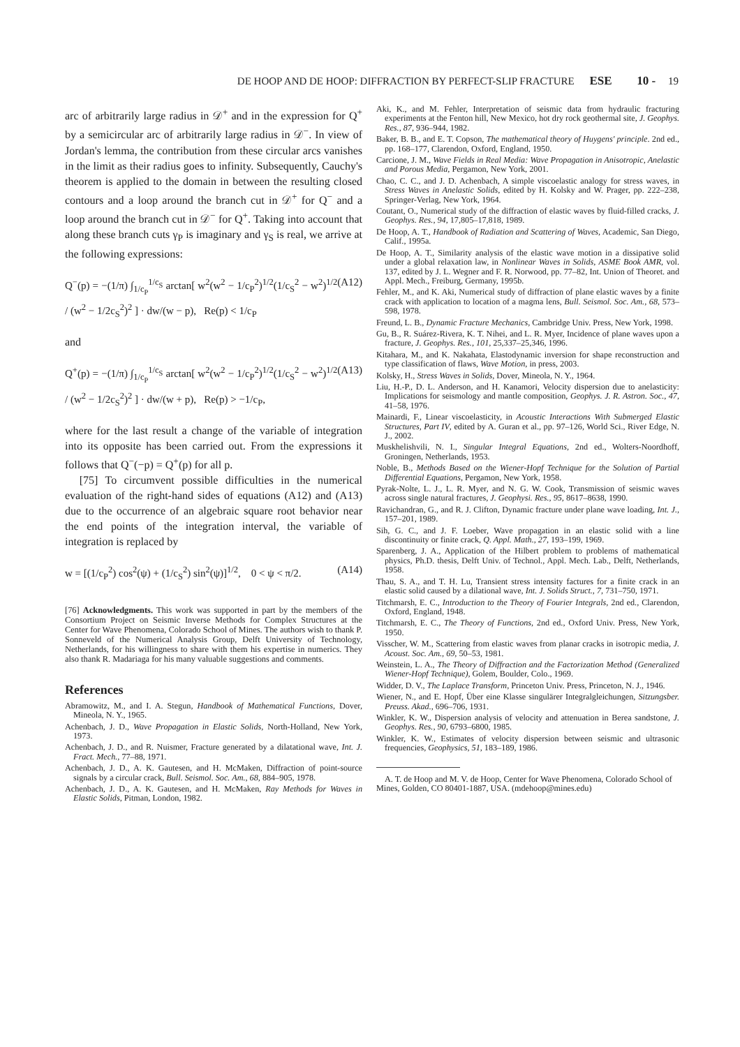DE HOOP AND DE HOOP: DIFFRACTION BY PERFECT-SLIP FRACTURE ESE 10 - 19
arc of arbitrarily large radius in 𝒟<sup>+</sup> and in the expression for Q<sup>+</sup> by a semicircular arc of arbitrarily large radius in 𝒟<sup>−</sup>. In view of Jordan's lemma, the contribution from these circular arcs vanishes in the limit as their radius goes to infinity. Subsequently, Cauchy's theorem is applied to the domain in between the resulting closed contours and a loop around the branch cut in 𝒟<sup>+</sup> for Q<sup>−</sup> and a loop around the branch cut in 𝒟<sup>−</sup> for Q<sup>+</sup>. Taking into account that along these branch cuts γ<sub>P</sub> is imaginary and γ<sub>S</sub> is real, we arrive at the following expressions:
Q<sup>−</sup>(p) = −(1/π) ∫<sub>1/c<sub>P</sub></sub><sup>1/c<sub>S</sub></sup> arctan[ w<sup>2</sup>(w<sup>2</sup> − 1/c<sub>P</sub><sup>2</sup>)<sup>1/2</sup>(1/c<sub>S</sub><sup>2</sup> − w<sup>2</sup>)<sup>1/2</sup> / (w<sup>2</sup> − 1/2c<sub>S</sub><sup>2</sup>)<sup>2</sup> ] · dw/(w − p), Re(p) < 1/c<sub>P</sub> (A12)
and
Q<sup>+</sup>(p) = −(1/π) ∫<sub>1/c<sub>P</sub></sub><sup>1/c<sub>S</sub></sup> arctan[ w<sup>2</sup>(w<sup>2</sup> − 1/c<sub>P</sub><sup>2</sup>)<sup>1/2</sup>(1/c<sub>S</sub><sup>2</sup> − w<sup>2</sup>)<sup>1/2</sup> / (w<sup>2</sup> − 1/2c<sub>S</sub><sup>2</sup>)<sup>2</sup> ] · dw/(w + p), Re(p) > −1/c<sub>P</sub>, (A13)
where for the last result a change of the variable of integration into its opposite has been carried out. From the expressions it follows that Q<sup>−</sup>(−p) = Q<sup>+</sup>(p) for all p.
[75] To circumvent possible difficulties in the numerical evaluation of the right-hand sides of equations (A12) and (A13) due to the occurrence of an algebraic square root behavior near the end points of the integration interval, the variable of integration is replaced by
w = [(1/c<sub>P</sub><sup>2</sup>) cos<sup>2</sup>(ψ) + (1/c<sub>S</sub><sup>2</sup>) sin<sup>2</sup>(ψ)]<sup>1/2</sup>, 0 < ψ < π/2. (A14)
[76] Acknowledgments. This work was supported in part by the members of the Consortium Project on Seismic Inverse Methods for Complex Structures at the Center for Wave Phenomena, Colorado School of Mines. The authors wish to thank P. Sonneveld of the Numerical Analysis Group, Delft University of Technology, Netherlands, for his willingness to share with them his expertise in numerics. They also thank R. Madariaga for his many valuable suggestions and comments.
References
Abramowitz, M., and I. A. Stegun, Handbook of Mathematical Functions, Dover, Mineola, N. Y., 1965.
Achenbach, J. D., Wave Propagation in Elastic Solids, North-Holland, New York, 1973.
Achenbach, J. D., and R. Nuismer, Fracture generated by a dilatational wave, Int. J. Fract. Mech., 77–88, 1971.
Achenbach, J. D., A. K. Gautesen, and H. McMaken, Diffraction of point-source signals by a circular crack, Bull. Seismol. Soc. Am., 68, 884–905, 1978.
Achenbach, J. D., A. K. Gautesen, and H. McMaken, Ray Methods for Waves in Elastic Solids, Pitman, London, 1982.
Aki, K., and M. Fehler, Interpretation of seismic data from hydraulic fracturing experiments at the Fenton hill, New Mexico, hot dry rock geothermal site, J. Geophys. Res., 87, 936–944, 1982.
Baker, B. B., and E. T. Copson, The mathematical theory of Huygens' principle. 2nd ed., pp. 168–177, Clarendon, Oxford, England, 1950.
Carcione, J. M., Wave Fields in Real Media: Wave Propagation in Anisotropic, Anelastic and Porous Media, Pergamon, New York, 2001.
Chao, C. C., and J. D. Achenbach, A simple viscoelastic analogy for stress waves, in Stress Waves in Anelastic Solids, edited by H. Kolsky and W. Prager, pp. 222–238, Springer-Verlag, New York, 1964.
Coutant, O., Numerical study of the diffraction of elastic waves by fluid-filled cracks, J. Geophys. Res., 94, 17,805–17,818, 1989.
De Hoop, A. T., Handbook of Radiation and Scattering of Waves, Academic, San Diego, Calif., 1995a.
De Hoop, A. T., Similarity analysis of the elastic wave motion in a dissipative solid under a global relaxation law, in Nonlinear Waves in Solids, ASME Book AMR, vol. 137, edited by J. L. Wegner and F. R. Norwood, pp. 77–82, Int. Union of Theoret. and Appl. Mech., Freiburg, Germany, 1995b.
Fehler, M., and K. Aki, Numerical study of diffraction of plane elastic waves by a finite crack with application to location of a magma lens, Bull. Seismol. Soc. Am., 68, 573–598, 1978.
Freund, L. B., Dynamic Fracture Mechanics, Cambridge Univ. Press, New York, 1998.
Gu, B., R. Suárez-Rivera, K. T. Nihei, and L. R. Myer, Incidence of plane waves upon a fracture, J. Geophys. Res., 101, 25,337–25,346, 1996.
Kitahara, M., and K. Nakahata, Elastodynamic inversion for shape reconstruction and type classification of flaws, Wave Motion, in press, 2003.
Kolsky, H., Stress Waves in Solids, Dover, Mineola, N. Y., 1964.
Liu, H.-P., D. L. Anderson, and H. Kanamori, Velocity dispersion due to anelasticity: Implications for seismology and mantle composition, Geophys. J. R. Astron. Soc., 47, 41–58, 1976.
Mainardi, F., Linear viscoelasticity, in Acoustic Interactions With Submerged Elastic Structures, Part IV, edited by A. Guran et al., pp. 97–126, World Sci., River Edge, N. J., 2002.
Muskhelishvili, N. I., Singular Integral Equations, 2nd ed., Wolters-Noordhoff, Groningen, Netherlands, 1953.
Noble, B., Methods Based on the Wiener-Hopf Technique for the Solution of Partial Differential Equations, Pergamon, New York, 1958.
Pyrak-Nolte, L. J., L. R. Myer, and N. G. W. Cook, Transmission of seismic waves across single natural fractures, J. Geophysi. Res., 95, 8617–8638, 1990.
Ravichandran, G., and R. J. Clifton, Dynamic fracture under plane wave loading, Int. J., 157–201, 1989.
Sih, G. C., and J. F. Loeber, Wave propagation in an elastic solid with a line discontinuity or finite crack, Q. Appl. Math., 27, 193–199, 1969.
Sparenberg, J. A., Application of the Hilbert problem to problems of mathematical physics, Ph.D. thesis, Delft Univ. of Technol., Appl. Mech. Lab., Delft, Netherlands, 1958.
Thau, S. A., and T. H. Lu, Transient stress intensity factures for a finite crack in an elastic solid caused by a dilational wave, Int. J. Solids Struct., 7, 731–750, 1971.
Titchmarsh, E. C., Introduction to the Theory of Fourier Integrals, 2nd ed., Clarendon, Oxford, England, 1948.
Titchmarsh, E. C., The Theory of Functions, 2nd ed., Oxford Univ. Press, New York, 1950.
Visscher, W. M., Scattering from elastic waves from planar cracks in isotropic media, J. Acoust. Soc. Am., 69, 50–53, 1981.
Weinstein, L. A., The Theory of Diffraction and the Factorization Method (Generalized Wiener-Hopf Technique), Golem, Boulder, Colo., 1969.
Widder, D. V., The Laplace Transform, Princeton Univ. Press, Princeton, N. J., 1946.
Wiener, N., and E. Hopf, Über eine Klasse singulärer Integralgleichungen, Sitzungsber. Preuss. Akad., 696–706, 1931.
Winkler, K. W., Dispersion analysis of velocity and attenuation in Berea sandstone, J. Geophys. Res., 90, 6793–6800, 1985.
Winkler, K. W., Estimates of velocity dispersion between seismic and ultrasonic frequencies, Geophysics, 51, 183–189, 1986.
A. T. de Hoop and M. V. de Hoop, Center for Wave Phenomena, Colorado School of Mines, Golden, CO 80401-1887, USA. (mdehoop@mines.edu)